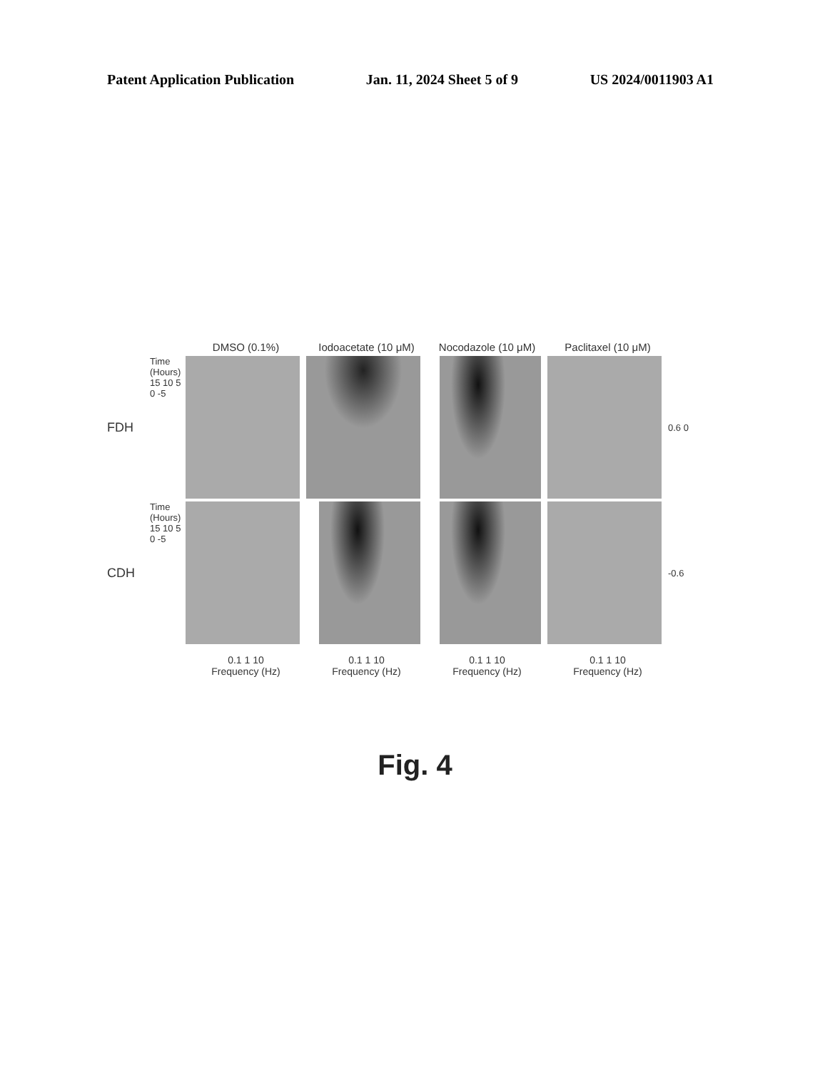Patent Application Publication Jan. 11, 2024 Sheet 5 of 9 US 2024/0011903 A1
DMSO (0.1%) Iodoacetate (10 μM)
Nocodazole (10 μM) Paclitaxel (10 μM)
FDH
Time (Hours) 15 10 5 0 -5
0.6 0
CDH
Time (Hours) 15 10 5 0 -5
-0.6
0.1 1 10
Frequency (Hz)
0.1 1 10
Frequency (Hz)
0.1 1 10
Frequency (Hz)
0.1 1 10
Frequency (Hz)
Fig. 4